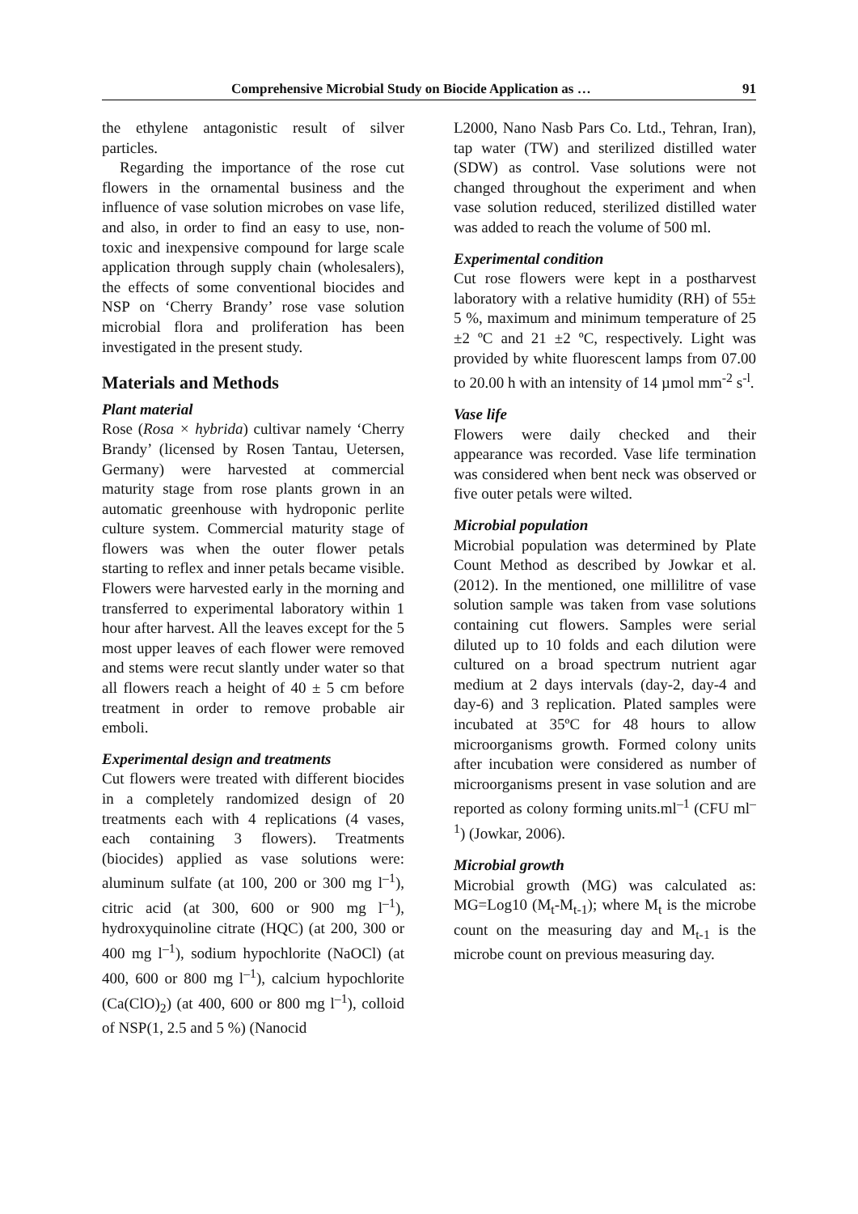Comprehensive Microbial Study on Biocide Application as … 91
the ethylene antagonistic result of silver particles.
Regarding the importance of the rose cut flowers in the ornamental business and the influence of vase solution microbes on vase life, and also, in order to find an easy to use, non-toxic and inexpensive compound for large scale application through supply chain (wholesalers), the effects of some conventional biocides and NSP on ‘Cherry Brandy’ rose vase solution microbial flora and proliferation has been investigated in the present study.
Materials and Methods
Plant material
Rose (Rosa × hybrida) cultivar namely ‘Cherry Brandy’ (licensed by Rosen Tantau, Uetersen, Germany) were harvested at commercial maturity stage from rose plants grown in an automatic greenhouse with hydroponic perlite culture system. Commercial maturity stage of flowers was when the outer flower petals starting to reflex and inner petals became visible. Flowers were harvested early in the morning and transferred to experimental laboratory within 1 hour after harvest. All the leaves except for the 5 most upper leaves of each flower were removed and stems were recut slantly under water so that all flowers reach a height of 40 ± 5 cm before treatment in order to remove probable air emboli.
Experimental design and treatments
Cut flowers were treated with different biocides in a completely randomized design of 20 treatments each with 4 replications (4 vases, each containing 3 flowers). Treatments (biocides) applied as vase solutions were: aluminum sulfate (at 100, 200 or 300 mg l<sup>–1</sup>), citric acid (at 300, 600 or 900 mg l<sup>–1</sup>), hydroxyquinoline citrate (HQC) (at 200, 300 or 400 mg l<sup>–1</sup>), sodium hypochlorite (NaOCl) (at 400, 600 or 800 mg l<sup>–1</sup>), calcium hypochlorite (Ca(ClO)<sub>2</sub>) (at 400, 600 or 800 mg l<sup>–1</sup>), colloid of NSP(1, 2.5 and 5 %) (Nanocid
L2000, Nano Nasb Pars Co. Ltd., Tehran, Iran), tap water (TW) and sterilized distilled water (SDW) as control. Vase solutions were not changed throughout the experiment and when vase solution reduced, sterilized distilled water was added to reach the volume of 500 ml.
Experimental condition
Cut rose flowers were kept in a postharvest laboratory with a relative humidity (RH) of 55± 5 %, maximum and minimum temperature of 25 ±2 ºC and 21 ±2 ºC, respectively. Light was provided by white fluorescent lamps from 07.00 to 20.00 h with an intensity of 14 µmol mm<sup>-2</sup> s<sup>-l</sup>.
Vase life
Flowers were daily checked and their appearance was recorded. Vase life termination was considered when bent neck was observed or five outer petals were wilted.
Microbial population
Microbial population was determined by Plate Count Method as described by Jowkar et al. (2012). In the mentioned, one millilitre of vase solution sample was taken from vase solutions containing cut flowers. Samples were serial diluted up to 10 folds and each dilution were cultured on a broad spectrum nutrient agar medium at 2 days intervals (day-2, day-4 and day-6) and 3 replication. Plated samples were incubated at 35ºC for 48 hours to allow microorganisms growth. Formed colony units after incubation were considered as number of microorganisms present in vase solution and are reported as colony forming units.ml<sup>–1</sup> (CFU ml<sup>–1</sup>) (Jowkar, 2006).
Microbial growth
Microbial growth (MG) was calculated as: MG=Log10 (M<sub>t</sub>-M<sub>t-1</sub>); where M<sub>t</sub> is the microbe count on the measuring day and M<sub>t-1</sub> is the microbe count on previous measuring day.